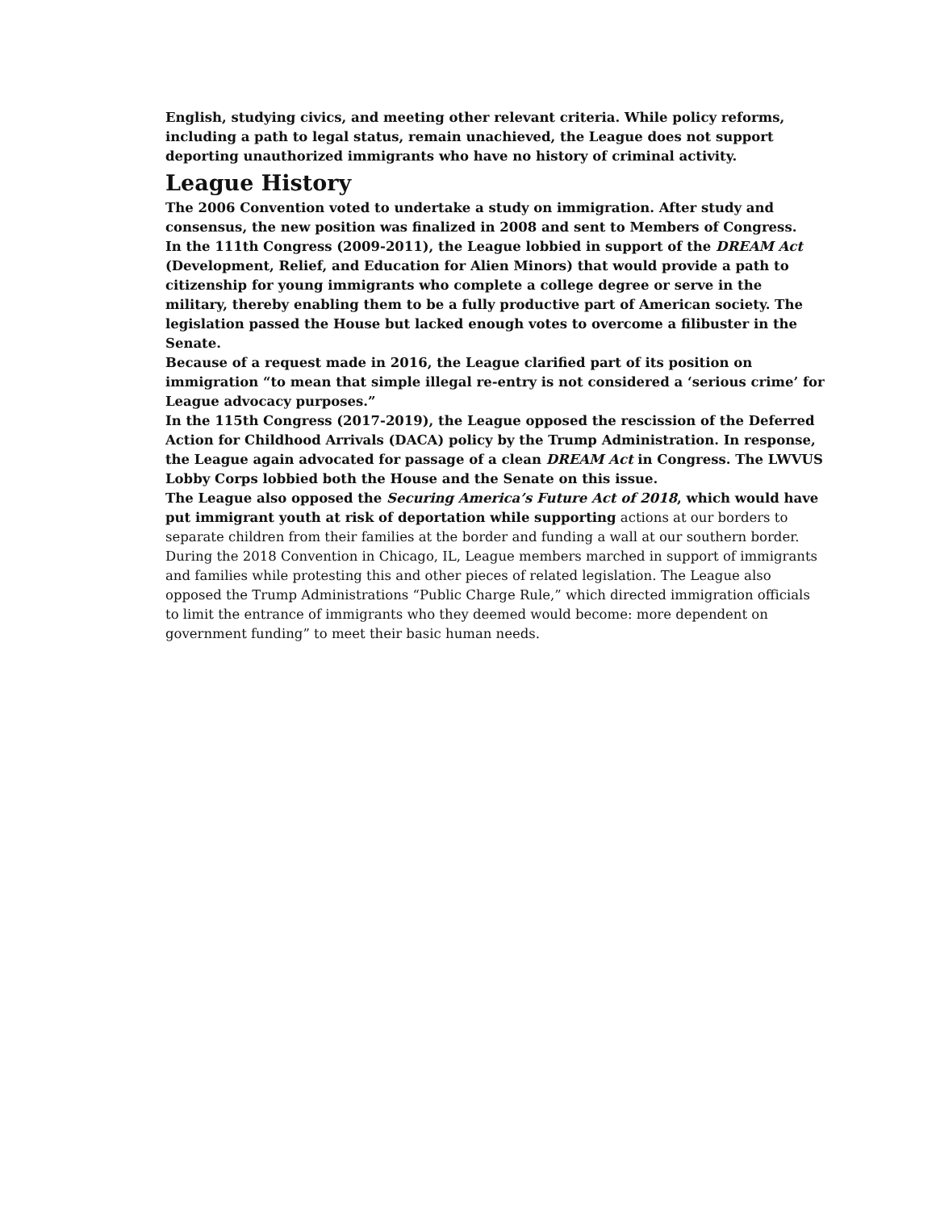English, studying civics, and meeting other relevant criteria. While policy reforms, including a path to legal status, remain unachieved, the League does not support deporting unauthorized immigrants who have no history of criminal activity.
League History
The 2006 Convention voted to undertake a study on immigration. After study and consensus, the new position was finalized in 2008 and sent to Members of Congress.
In the 111th Congress (2009-2011), the League lobbied in support of the DREAM Act (Development, Relief, and Education for Alien Minors) that would provide a path to citizenship for young immigrants who complete a college degree or serve in the military, thereby enabling them to be a fully productive part of American society. The legislation passed the House but lacked enough votes to overcome a filibuster in the Senate.
Because of a request made in 2016, the League clarified part of its position on immigration “to mean that simple illegal re-entry is not considered a ‘serious crime’ for League advocacy purposes.”
In the 115th Congress (2017-2019), the League opposed the rescission of the Deferred Action for Childhood Arrivals (DACA) policy by the Trump Administration. In response, the League again advocated for passage of a clean DREAM Act in Congress. The LWVUS Lobby Corps lobbied both the House and the Senate on this issue.
The League also opposed the Securing America’s Future Act of 2018, which would have put immigrant youth at risk of deportation while supporting actions at our borders to separate children from their families at the border and funding a wall at our southern border. During the 2018 Convention in Chicago, IL, League members marched in support of immigrants and families while protesting this and other pieces of related legislation. The League also opposed the Trump Administrations “Public Charge Rule,” which directed immigration officials to limit the entrance of immigrants who they deemed would become: more dependent on government funding” to meet their basic human needs.